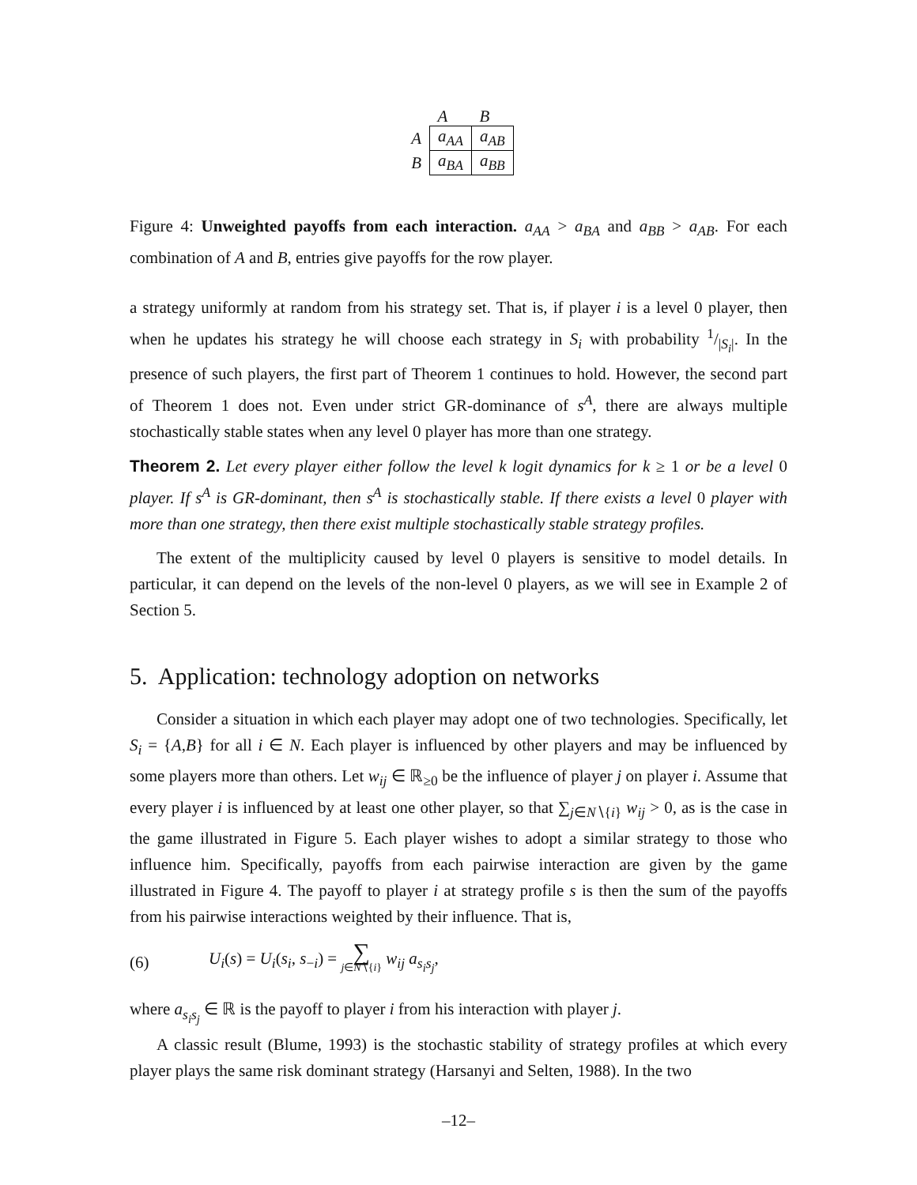| | A | B |
| --- | --- | --- |
| A | a<sub>AA</sub> | a<sub>AB</sub> |
| B | a<sub>BA</sub> | a<sub>BB</sub> |
Figure 4: Unweighted payoffs from each interaction. a<sub>AA</sub> > a<sub>BA</sub> and a<sub>BB</sub> > a<sub>AB</sub>. For each combination of A and B, entries give payoffs for the row player.
a strategy uniformly at random from his strategy set. That is, if player i is a level 0 player, then when he updates his strategy he will choose each strategy in S<sub>i</sub> with probability 1/|S<sub>i</sub>|. In the presence of such players, the first part of Theorem 1 continues to hold. However, the second part of Theorem 1 does not. Even under strict GR-dominance of s<sup>A</sup>, there are always multiple stochastically stable states when any level 0 player has more than one strategy.
Theorem 2. Let every player either follow the level k logit dynamics for k ≥ 1 or be a level 0 player. If s<sup>A</sup> is GR-dominant, then s<sup>A</sup> is stochastically stable. If there exists a level 0 player with more than one strategy, then there exist multiple stochastically stable strategy profiles.
The extent of the multiplicity caused by level 0 players is sensitive to model details. In particular, it can depend on the levels of the non-level 0 players, as we will see in Example 2 of Section 5.
5. Application: technology adoption on networks
Consider a situation in which each player may adopt one of two technologies. Specifically, let S<sub>i</sub> = {A,B} for all i ∈ N. Each player is influenced by other players and may be influenced by some players more than others. Let w<sub>ij</sub> ∈ ℝ<sub>≥0</sub> be the influence of player j on player i. Assume that every player i is influenced by at least one other player, so that ∑<sub>j∈N∖{i}</sub> w<sub>ij</sub> > 0, as is the case in the game illustrated in Figure 5. Each player wishes to adopt a similar strategy to those who influence him. Specifically, payoffs from each pairwise interaction are given by the game illustrated in Figure 4. The payoff to player i at strategy profile s is then the sum of the payoffs from his pairwise interactions weighted by their influence. That is,
(6) U<sub>i</sub>(s) = U<sub>i</sub>(s<sub>i</sub>, s<sub>−i</sub>) = ∑ j∈N∖{i} w<sub>ij</sub> a<sub>s<sub>i</sub>s<sub>j</sub></sub>,
where a<sub>s<sub>i</sub>s<sub>j</sub></sub> ∈ ℝ is the payoff to player i from his interaction with player j.
A classic result (Blume, 1993) is the stochastic stability of strategy profiles at which every player plays the same risk dominant strategy (Harsanyi and Selten, 1988). In the two
–12–